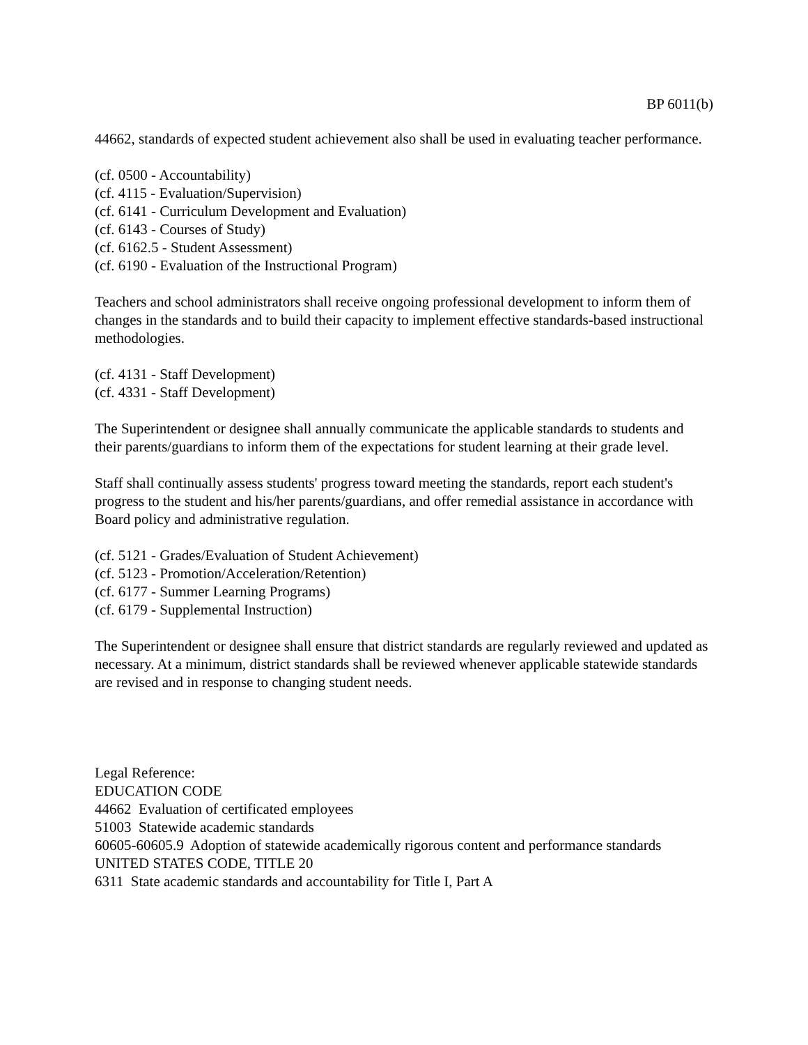BP 6011(b)
44662, standards of expected student achievement also shall be used in evaluating teacher performance.
(cf. 0500 - Accountability)
(cf. 4115 - Evaluation/Supervision)
(cf. 6141 - Curriculum Development and Evaluation)
(cf. 6143 - Courses of Study)
(cf. 6162.5 - Student Assessment)
(cf. 6190 - Evaluation of the Instructional Program)
Teachers and school administrators shall receive ongoing professional development to inform them of changes in the standards and to build their capacity to implement effective standards-based instructional methodologies.
(cf. 4131 - Staff Development)
(cf. 4331 - Staff Development)
The Superintendent or designee shall annually communicate the applicable standards to students and their parents/guardians to inform them of the expectations for student learning at their grade level.
Staff shall continually assess students' progress toward meeting the standards, report each student's progress to the student and his/her parents/guardians, and offer remedial assistance in accordance with Board policy and administrative regulation.
(cf. 5121 - Grades/Evaluation of Student Achievement)
(cf. 5123 - Promotion/Acceleration/Retention)
(cf. 6177 - Summer Learning Programs)
(cf. 6179 - Supplemental Instruction)
The Superintendent or designee shall ensure that district standards are regularly reviewed and updated as necessary. At a minimum, district standards shall be reviewed whenever applicable statewide standards are revised and in response to changing student needs.
Legal Reference:
EDUCATION CODE
44662 Evaluation of certificated employees
51003 Statewide academic standards
60605-60605.9 Adoption of statewide academically rigorous content and performance standards
UNITED STATES CODE, TITLE 20
6311 State academic standards and accountability for Title I, Part A